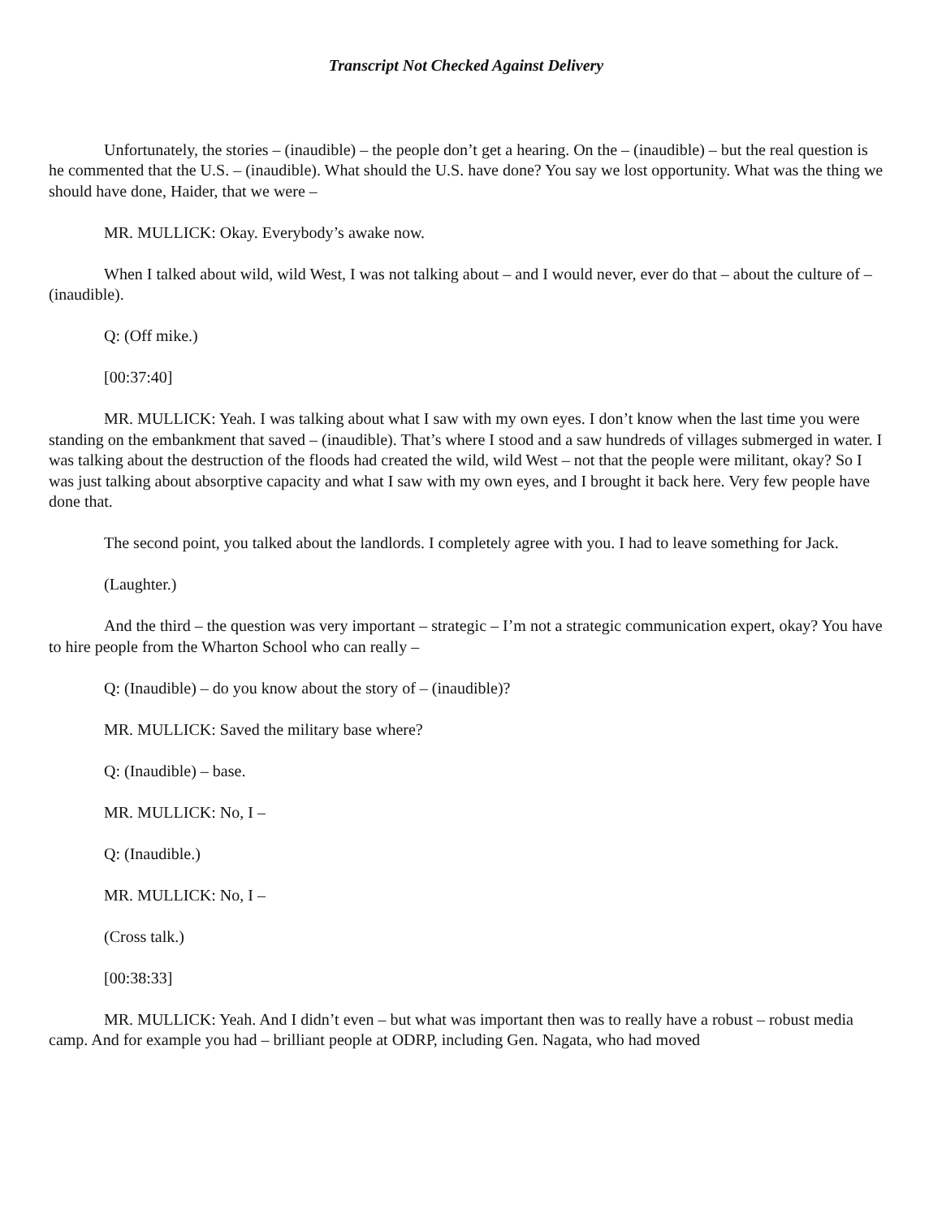Transcript Not Checked Against Delivery
Unfortunately, the stories – (inaudible) – the people don’t get a hearing. On the – (inaudible) – but the real question is he commented that the U.S. – (inaudible). What should the U.S. have done? You say we lost opportunity. What was the thing we should have done, Haider, that we were –
MR. MULLICK: Okay. Everybody’s awake now.
When I talked about wild, wild West, I was not talking about – and I would never, ever do that – about the culture of – (inaudible).
Q: (Off mike.)
[00:37:40]
MR. MULLICK: Yeah. I was talking about what I saw with my own eyes. I don’t know when the last time you were standing on the embankment that saved – (inaudible). That’s where I stood and a saw hundreds of villages submerged in water. I was talking about the destruction of the floods had created the wild, wild West – not that the people were militant, okay? So I was just talking about absorptive capacity and what I saw with my own eyes, and I brought it back here. Very few people have done that.
The second point, you talked about the landlords. I completely agree with you. I had to leave something for Jack.
(Laughter.)
And the third – the question was very important – strategic – I’m not a strategic communication expert, okay? You have to hire people from the Wharton School who can really –
Q: (Inaudible) – do you know about the story of – (inaudible)?
MR. MULLICK: Saved the military base where?
Q: (Inaudible) – base.
MR. MULLICK: No, I –
Q: (Inaudible.)
MR. MULLICK: No, I –
(Cross talk.)
[00:38:33]
MR. MULLICK: Yeah. And I didn’t even – but what was important then was to really have a robust – robust media camp. And for example you had – brilliant people at ODRP, including Gen. Nagata, who had moved